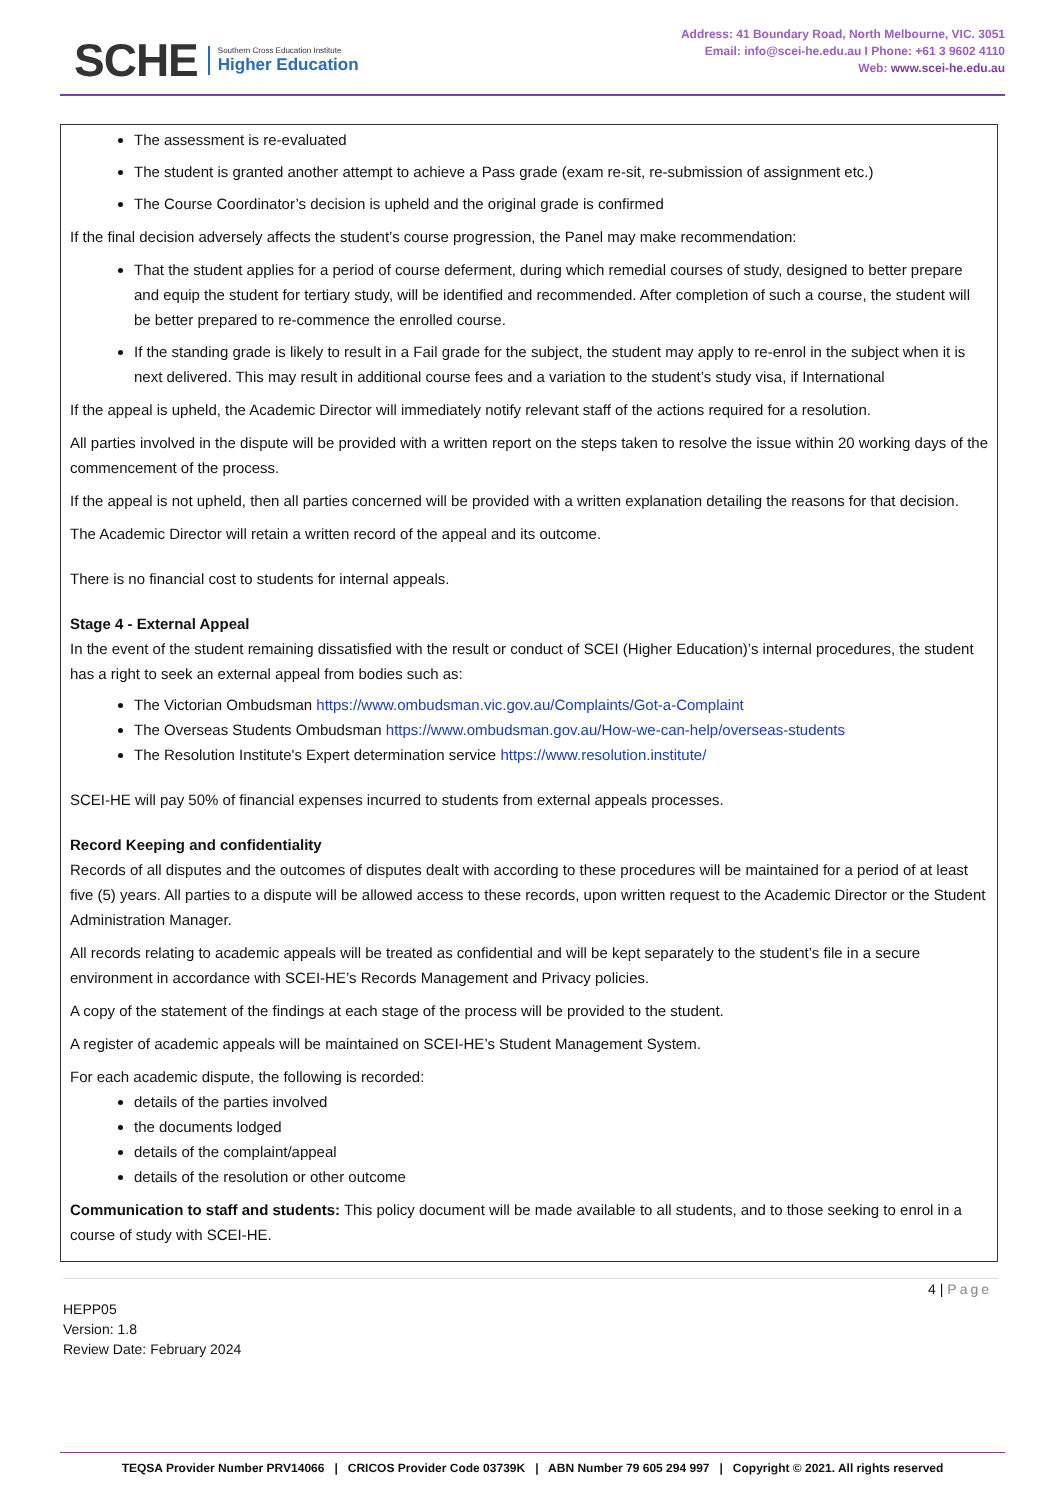SCHE
Southern Cross Education Institute
Higher Education
Address: 41 Boundary Road, North Melbourne, VIC. 3051
Email: info@scei-he.edu.au I Phone: +61 3 9602 4110
Web: www.scei-he.edu.au
The assessment is re-evaluated
The student is granted another attempt to achieve a Pass grade (exam re-sit, re-submission of assignment etc.)
The Course Coordinator’s decision is upheld and the original grade is confirmed
If the final decision adversely affects the student’s course progression, the Panel may make recommendation:
That the student applies for a period of course deferment, during which remedial courses of study, designed to better prepare and equip the student for tertiary study, will be identified and recommended. After completion of such a course, the student will be better prepared to re-commence the enrolled course.
If the standing grade is likely to result in a Fail grade for the subject, the student may apply to re-enrol in the subject when it is next delivered. This may result in additional course fees and a variation to the student’s study visa, if International
If the appeal is upheld, the Academic Director will immediately notify relevant staff of the actions required for a resolution.
All parties involved in the dispute will be provided with a written report on the steps taken to resolve the issue within 20 working days of the commencement of the process.
If the appeal is not upheld, then all parties concerned will be provided with a written explanation detailing the reasons for that decision.
The Academic Director will retain a written record of the appeal and its outcome.
There is no financial cost to students for internal appeals.
Stage 4 - External Appeal
In the event of the student remaining dissatisfied with the result or conduct of SCEI (Higher Education)’s internal procedures, the student has a right to seek an external appeal from bodies such as:
The Victorian Ombudsman https://www.ombudsman.vic.gov.au/Complaints/Got-a-Complaint
The Overseas Students Ombudsman https://www.ombudsman.gov.au/How-we-can-help/overseas-students
The Resolution Institute's Expert determination service https://www.resolution.institute/
SCEI-HE will pay 50% of financial expenses incurred to students from external appeals processes.
Record Keeping and confidentiality
Records of all disputes and the outcomes of disputes dealt with according to these procedures will be maintained for a period of at least five (5) years. All parties to a dispute will be allowed access to these records, upon written request to the Academic Director or the Student Administration Manager.
All records relating to academic appeals will be treated as confidential and will be kept separately to the student’s file in a secure environment in accordance with SCEI-HE’s Records Management and Privacy policies.
A copy of the statement of the findings at each stage of the process will be provided to the student.
A register of academic appeals will be maintained on SCEI-HE’s Student Management System.
For each academic dispute, the following is recorded:
details of the parties involved
the documents lodged
details of the complaint/appeal
details of the resolution or other outcome
Communication to staff and students: This policy document will be made available to all students, and to those seeking to enrol in a course of study with SCEI-HE.
4 | Page
HEPP05
Version: 1.8
Review Date: February 2024
TEQSA Provider Number PRV14066 | CRICOS Provider Code 03739K | ABN Number 79 605 294 997 | Copyright © 2021. All rights reserved